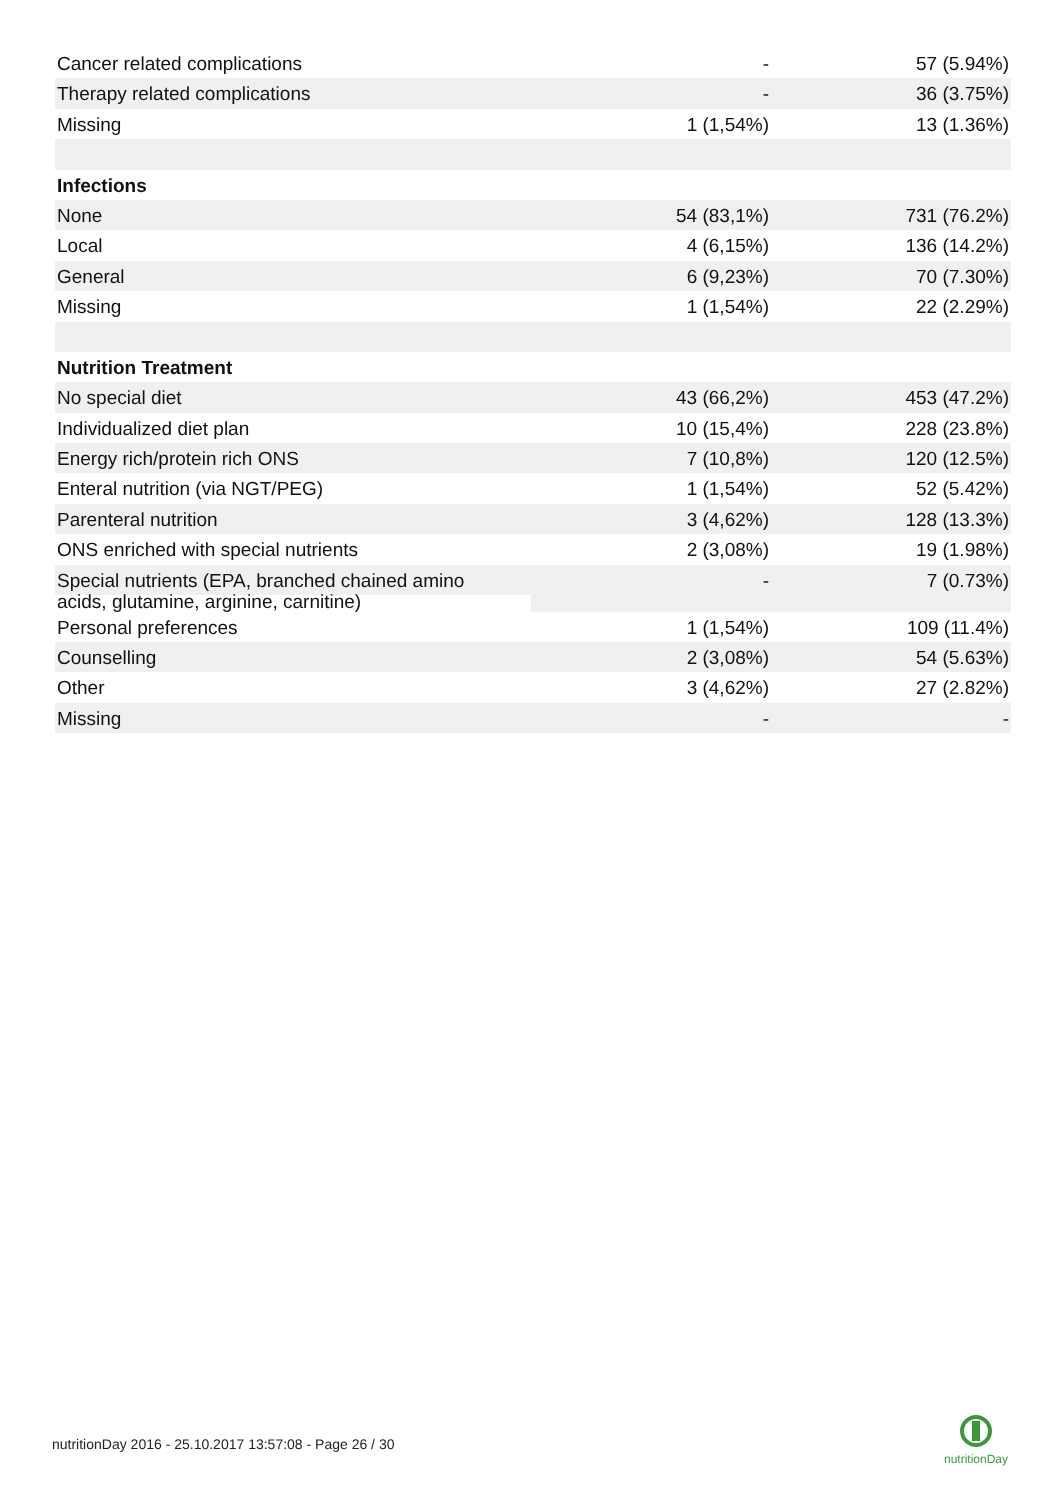| Cancer related complications | - | 57 (5.94%) |
| Therapy related complications | - | 36 (3.75%) |
| Missing | 1 (1,54%) | 13 (1.36%) |
| Infections | | |
| None | 54 (83,1%) | 731 (76.2%) |
| Local | 4 (6,15%) | 136 (14.2%) |
| General | 6 (9,23%) | 70 (7.30%) |
| Missing | 1 (1,54%) | 22 (2.29%) |
| Nutrition Treatment | | |
| No special diet | 43 (66,2%) | 453 (47.2%) |
| Individualized diet plan | 10 (15,4%) | 228 (23.8%) |
| Energy rich/protein rich ONS | 7 (10,8%) | 120 (12.5%) |
| Enteral nutrition (via NGT/PEG) | 1 (1,54%) | 52 (5.42%) |
| Parenteral nutrition | 3 (4,62%) | 128 (13.3%) |
| ONS enriched with special nutrients | 2 (3,08%) | 19 (1.98%) |
| Special nutrients (EPA, branched chained amino acids, glutamine, arginine, carnitine) | - | 7 (0.73%) |
| Personal preferences | 1 (1,54%) | 109 (11.4%) |
| Counselling | 2 (3,08%) | 54 (5.63%) |
| Other | 3 (4,62%) | 27 (2.82%) |
| Missing | - | - |
nutritionDay 2016 - 25.10.2017 13:57:08 - Page 26 / 30
nutritionDay